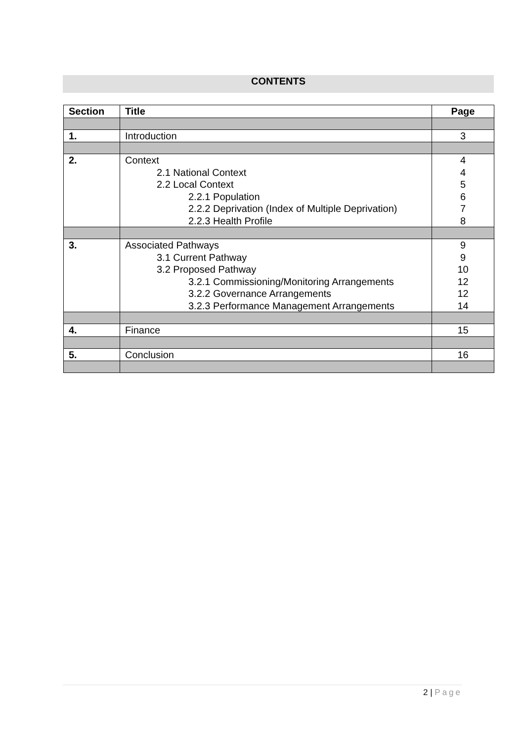CONTENTS
| Section | Title | Page |
| --- | --- | --- |
| 1. | Introduction | 3 |
| 2. | Context 2.1 National Context 2.2 Local Context 2.2.1 Population 2.2.2 Deprivation (Index of Multiple Deprivation) 2.2.3 Health Profile | 4 4 5 6 7 8 |
| 3. | Associated Pathways 3.1 Current Pathway 3.2 Proposed Pathway 3.2.1 Commissioning/Monitoring Arrangements 3.2.2 Governance Arrangements 3.2.3 Performance Management Arrangements | 9 9 10 12 12 14 |
| 4. | Finance | 15 |
| 5. | Conclusion | 16 |
2 | Page